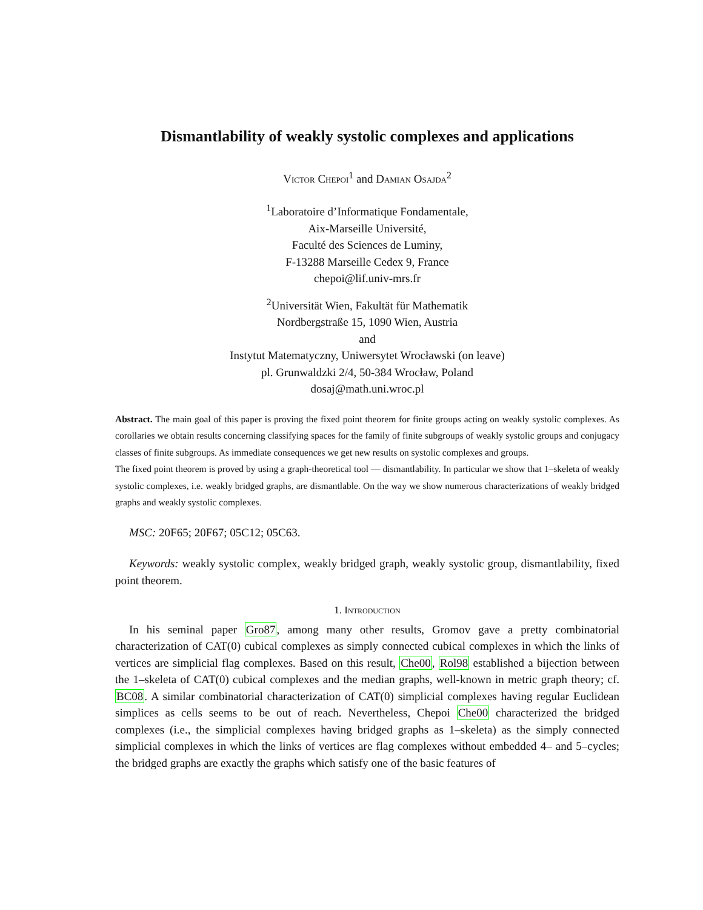Dismantlability of weakly systolic complexes and applications
Victor Chepoi<sup>1</sup> and Damian Osajda<sup>2</sup>
<sup>1</sup> Laboratoire d’Informatique Fondamentale,
Aix-Marseille Université,
Faculté des Sciences de Luminy,
F-13288 Marseille Cedex 9, France
chepoi@lif.univ-mrs.fr
<sup>2</sup> Universität Wien, Fakultät für Mathematik
Nordbergstraße 15, 1090 Wien, Austria
and
Instytut Matematyczny, Uniwersytet Wrocławski (on leave)
pl. Grunwaldzki 2/4, 50-384 Wrocław, Poland
dosaj@math.uni.wroc.pl
Abstract. The main goal of this paper is proving the fixed point theorem for finite groups acting on weakly systolic complexes. As corollaries we obtain results concerning classifying spaces for the family of finite subgroups of weakly systolic groups and conjugacy classes of finite subgroups. As immediate consequences we get new results on systolic complexes and groups.
The fixed point theorem is proved by using a graph-theoretical tool — dismantlability. In particular we show that 1–skeleta of weakly systolic complexes, i.e. weakly bridged graphs, are dismantlable. On the way we show numerous characterizations of weakly bridged graphs and weakly systolic complexes.
MSC: 20F65; 20F67; 05C12; 05C63.
Keywords: weakly systolic complex, weakly bridged graph, weakly systolic group, dismantlability, fixed point theorem.
1. Introduction
In his seminal paper Gro87, among many other results, Gromov gave a pretty combinatorial characterization of CAT(0) cubical complexes as simply connected cubical complexes in which the links of vertices are simplicial flag complexes. Based on this result, Che00, Rol98 established a bijection between the 1–skeleta of CAT(0) cubical complexes and the median graphs, well-known in metric graph theory; cf. BC08. A similar combinatorial characterization of CAT(0) simplicial complexes having regular Euclidean simplices as cells seems to be out of reach. Nevertheless, Chepoi Che00 characterized the bridged complexes (i.e., the simplicial complexes having bridged graphs as 1–skeleta) as the simply connected simplicial complexes in which the links of vertices are flag complexes without embedded 4– and 5–cycles; the bridged graphs are exactly the graphs which satisfy one of the basic features of